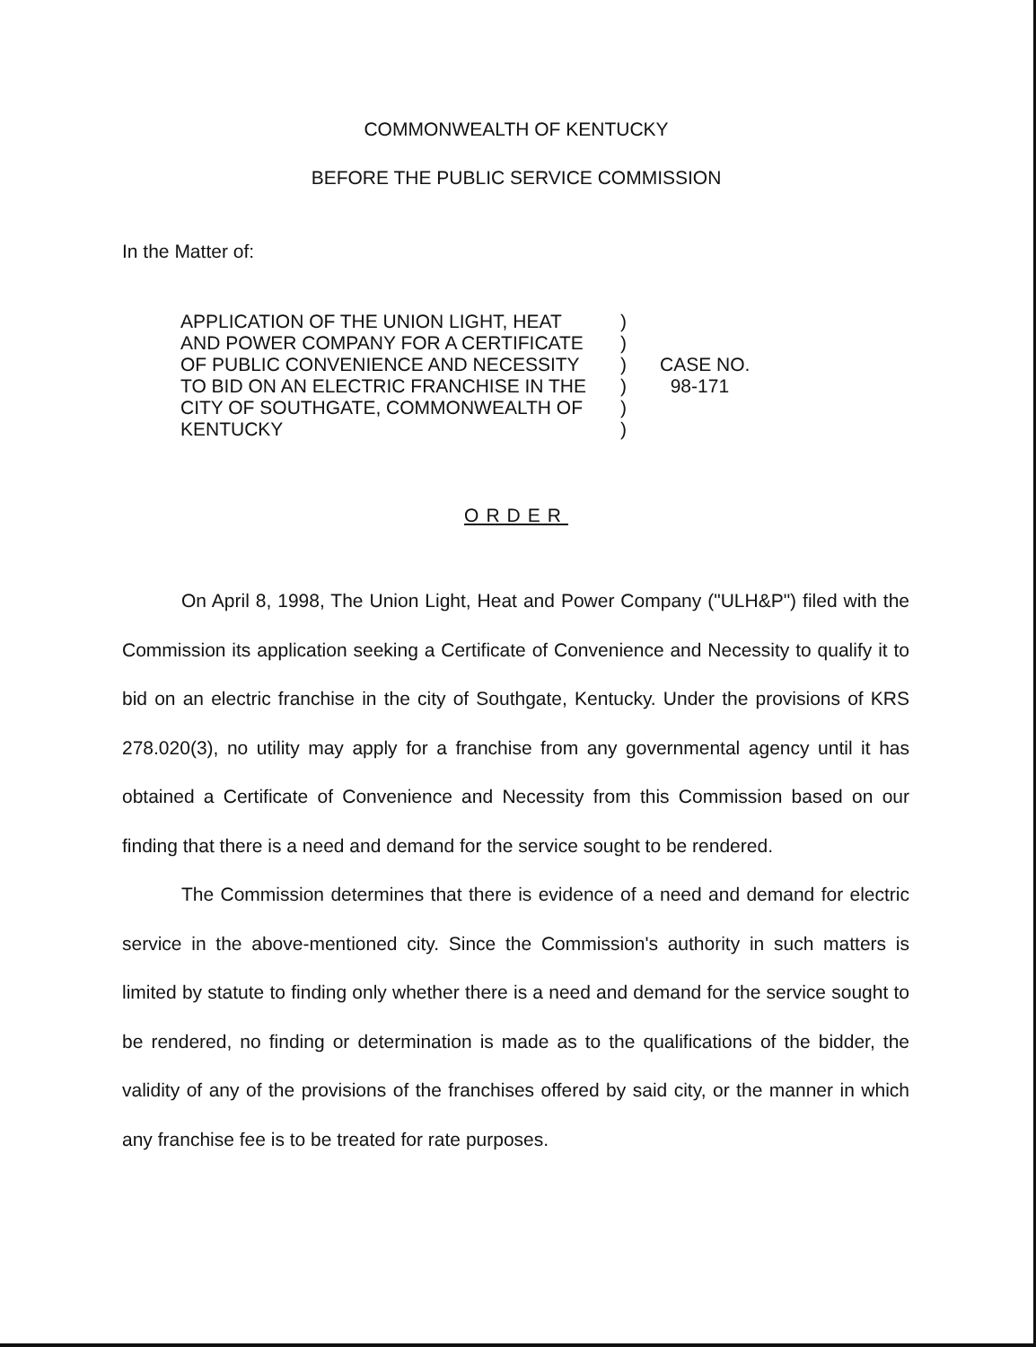COMMONWEALTH OF KENTUCKY
BEFORE THE PUBLIC SERVICE COMMISSION
In the Matter of:
| APPLICATION OF THE UNION LIGHT, HEAT | ) | |
| AND POWER COMPANY FOR A CERTIFICATE | ) | |
| OF PUBLIC CONVENIENCE AND NECESSITY | ) | CASE NO. |
| TO BID ON AN ELECTRIC FRANCHISE IN THE | ) | 98-171 |
| CITY OF SOUTHGATE, COMMONWEALTH OF | ) | |
| KENTUCKY | ) | |
ORDER
On April 8, 1998, The Union Light, Heat and Power Company ("ULH&P") filed with the Commission its application seeking a Certificate of Convenience and Necessity to qualify it to bid on an electric franchise in the city of Southgate, Kentucky. Under the provisions of KRS 278.020(3), no utility may apply for a franchise from any governmental agency until it has obtained a Certificate of Convenience and Necessity from this Commission based on our finding that there is a need and demand for the service sought to be rendered.
The Commission determines that there is evidence of a need and demand for electric service in the above-mentioned city. Since the Commission's authority in such matters is limited by statute to finding only whether there is a need and demand for the service sought to be rendered, no finding or determination is made as to the qualifications of the bidder, the validity of any of the provisions of the franchises offered by said city, or the manner in which any franchise fee is to be treated for rate purposes.